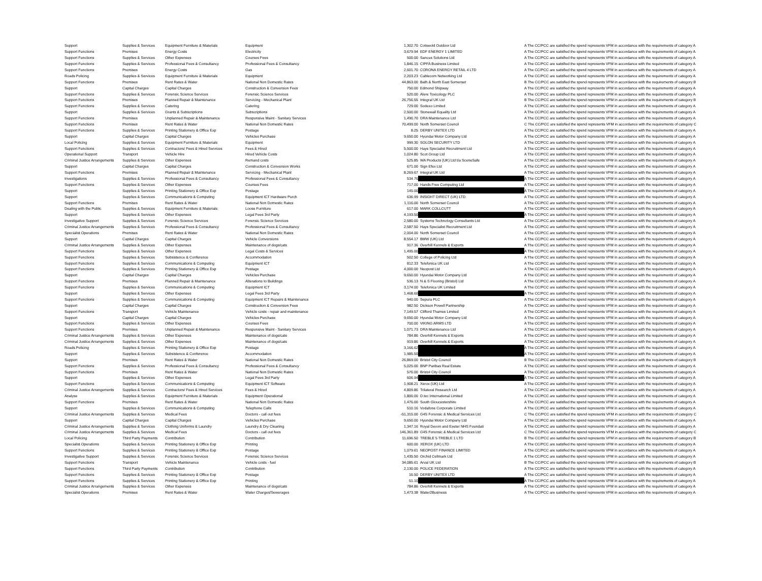| Support | Supplies & Services | Equipment Furniture & Materials | Equipment | 1,302.70 | Cotswold Outdoor Ltd | A The CC/PCC are satisfied the spend represents VFM in accordance with the requirements of category A |
| Support Functions | Premises | Energy Costs | Electricity | 3,679.94 | EDF ENERGY 1 LIMITED | A The CC/PCC are satisfied the spend represents VFM in accordance with the requirements of category A |
| Support Functions | Supplies & Services | Other Expenses | Courses Fees | 500.00 | Sancus Solutions Ltd | A The CC/PCC are satisfied the spend represents VFM in accordance with the requirements of category A |
| Support Functions | Supplies & Services | Professional Fees & Consultancy | Professional Fees & Consultancy | 1,846.15 | CIPFA Business Limited | A The CC/PCC are satisfied the spend represents VFM in accordance with the requirements of category A |
| Support Functions | Premises | Energy Costs | Gas | 2,601.70 | CORONA ENERGY RETAIL 4 LTD | A The CC/PCC are satisfied the spend represents VFM in accordance with the requirements of category A |
| Roads Policing | Supplies & Services | Equipment Furniture & Materials | Equipment | 2,203.23 | Cablecom Networking Ltd | A The CC/PCC are satisfied the spend represents VFM in accordance with the requirements of category A |
| Support Functions | Premises | Rent Rates & Water | National Non Domestic Rates | 44,863.00 | Bath & North East Somerset | B The CC/PCC are satisfied the spend represents VFM in accordance with the requirements of category B |
| Support | Capital Charges | Capital Charges | Construction & Conversion Fees | 750.00 | Edmond Shipway | A The CC/PCC are satisfied the spend represents VFM in accordance with the requirements of category A |
| Support Functions | Supplies & Services | Forensic Science Services | Forensic Science Services | 520.00 | Alere Toxicology PLC | A The CC/PCC are satisfied the spend represents VFM in accordance with the requirements of category A |
| Support Functions | Premises | Planned Repair & Maintenance | Servicing - Mechanical Plant | 26,756.55 | Integral UK Ltd | B The CC/PCC are satisfied the spend represents VFM in accordance with the requirements of category B |
| Support Functions | Supplies & Services | Catering | Catering | 729.00 | Sodexo Limited | A The CC/PCC are satisfied the spend represents VFM in accordance with the requirements of category A |
| Support | Supplies & Services | Grants & Subscriptions | Subscriptions | 2,500.00 | Stonewall Equality Ltd | A The CC/PCC are satisfied the spend represents VFM in accordance with the requirements of category A |
| Support Functions | Premises | Unplanned Repair & Maintenance | Responsive Maint - Sanitary Services | 1,490.70 | DRA Maintenance Ltd | A The CC/PCC are satisfied the spend represents VFM in accordance with the requirements of category A |
| Support Functions | Premises | Rent Rates & Water | National Non Domestic Rates | 70,499.00 | North Somerset Council | C The CC/PCC are satisfied the spend represents VFM in accordance with the requirements of category C |
| Support Functions | Supplies & Services | Printing Stationery & Office Exp | Postage | 8.25 | DERBY UNITEX LTD | A The CC/PCC are satisfied the spend represents VFM in accordance with the requirements of category A |
| Support | Capital Charges | Capital Charges | Vehicles Purchase | 9,650.00 | Hyundai Motor Company Ltd | A The CC/PCC are satisfied the spend represents VFM in accordance with the requirements of category A |
| Local Policing | Supplies & Services | Equipment Furniture & Materials | Equipment | 999.30 | SOLON SECURITY LTD | A The CC/PCC are satisfied the spend represents VFM in accordance with the requirements of category A |
| Support Functions | Supplies & Services | Contractors/ Fees & Hired Services | Fees & Hired | 5,500.00 | Hays Specialist Recruitment Ltd | A The CC/PCC are satisfied the spend represents VFM in accordance with the requirements of category A |
| Operational Support | Transport | Vehicle Hire | Hired Vehicle Costs | 1,024.80 | Scot Group Ltd | A The CC/PCC are satisfied the spend represents VFM in accordance with the requirements of category A |
| Criminal Justice Arrangements | Supplies & Services | Other Expenses | Remand costs | 525.85 | WA Products (UK) Ltd t/a SceneSafe | A The CC/PCC are satisfied the spend represents VFM in accordance with the requirements of category A |
| Support | Capital Charges | Capital Charges | Construction & Conversion Works | 671.00 | Sign Efex Ltd | A The CC/PCC are satisfied the spend represents VFM in accordance with the requirements of category A |
| Support Functions | Premises | Planned Repair & Maintenance | Servicing - Mechanical Plant | 8,269.67 | Integral UK Ltd | A The CC/PCC are satisfied the spend represents VFM in accordance with the requirements of category A |
| Investigations | Supplies & Services | Professional Fees & Consultancy | Professional Fees & Consultancy | 534.76 | | A The CC/PCC are satisfied the spend represents VFM in accordance with the requirements of category A |
| Support Functions | Supplies & Services | Other Expenses | Courses Fees | 717.00 | Hands Free Computing Ltd | A The CC/PCC are satisfied the spend represents VFM in accordance with the requirements of category A |
| Support | Supplies & Services | Printing Stationery & Office Exp | Postage | 145.00 | | A The CC/PCC are satisfied the spend represents VFM in accordance with the requirements of category A |
| Support | Supplies & Services | Communications & Computing | Equipment ICT Hardware Purch | 636.99 | INSIGHT DIRECT (UK) LTD | A The CC/PCC are satisfied the spend represents VFM in accordance with the requirements of category A |
| Support Functions | Premises | Rent Rates & Water | National Non Domestic Rates | 1,116.00 | North Somerset Council | A The CC/PCC are satisfied the spend represents VFM in accordance with the requirements of category A |
| Dealing with the Public | Supplies & Services | Equipment Furniture & Materials | Loose Furniture | 617.00 | MARK COLLCUTT | A The CC/PCC are satisfied the spend represents VFM in accordance with the requirements of category A |
| Support | Supplies & Services | Other Expenses | Legal Fees 3rd Party | 4,193.50 | | A The CC/PCC are satisfied the spend represents VFM in accordance with the requirements of category A |
| Investigative Support | Supplies & Services | Forensic Science Services | Forensic Science Services | 2,580.00 | Systems Technology Consultants Ltd | A The CC/PCC are satisfied the spend represents VFM in accordance with the requirements of category A |
| Criminal Justice Arrangements | Supplies & Services | Professional Fees & Consultancy | Professional Fees & Consultancy | 2,587.50 | Hays Specialist Recruitment Ltd | A The CC/PCC are satisfied the spend represents VFM in accordance with the requirements of category A |
| Specialist Operations | Premises | Rent Rates & Water | National Non Domestic Rates | 2,004.00 | North Somerset Council | A The CC/PCC are satisfied the spend represents VFM in accordance with the requirements of category A |
| Support | Capital Charges | Capital Charges | Vehicle Conversions | 8,554.17 | BMW (UK) Ltd | A The CC/PCC are satisfied the spend represents VFM in accordance with the requirements of category A |
| Criminal Justice Arrangements | Supplies & Services | Other Expenses | Maintenance of dogs/cats | 917.36 | Overhill Kennels & Exports | A The CC/PCC are satisfied the spend represents VFM in accordance with the requirements of category A |
| Support Functions | Supplies & Services | Other Expenses | Legal Costs & Services | 1,495.00 | | A The CC/PCC are satisfied the spend represents VFM in accordance with the requirements of category A |
| Support Functions | Supplies & Services | Subsistence & Conference | Accommodation | 502.50 | College of Policing Ltd | A The CC/PCC are satisfied the spend represents VFM in accordance with the requirements of category A |
| Support Functions | Supplies & Services | Communications & Computing | Equipment ICT | 812.33 | Telefonica UK Ltd | A The CC/PCC are satisfied the spend represents VFM in accordance with the requirements of category A |
| Support Functions | Supplies & Services | Printing Stationery & Office Exp | Postage | 4,000.00 | Neopost Ltd | A The CC/PCC are satisfied the spend represents VFM in accordance with the requirements of category A |
| Support | Capital Charges | Capital Charges | Vehicles Purchase | 9,650.00 | Hyundai Motor Company Ltd | A The CC/PCC are satisfied the spend represents VFM in accordance with the requirements of category A |
| Support Functions | Premises | Planned Repair & Maintenance | Alterations to Buildings | 536.13 | N & S Flooring (Bristol) Ltd | A The CC/PCC are satisfied the spend represents VFM in accordance with the requirements of category A |
| Support Functions | Supplies & Services | Communications & Computing | Equipment ICT | 3,174.00 | Telefonica UK Limited | A The CC/PCC are satisfied the spend represents VFM in accordance with the requirements of category A |
| Support | Supplies & Services | Other Expenses | Legal Fees 3rd Party | 1,468.60 | | A The CC/PCC are satisfied the spend represents VFM in accordance with the requirements of category A |
| Support Functions | Supplies & Services | Communications & Computing | Equipment ICT Repairs & Maintenance | 940.00 | Sepura PLC | A The CC/PCC are satisfied the spend represents VFM in accordance with the requirements of category A |
| Support | Capital Charges | Capital Charges | Construction & Conversion Fees | 982.50 | Dickson Powell Partnership | A The CC/PCC are satisfied the spend represents VFM in accordance with the requirements of category A |
| Support Functions | Transport | Vehicle Maintenance | Vehicle costs - repair and maintenance | 7,149.57 | Clifford Thames Limited | A The CC/PCC are satisfied the spend represents VFM in accordance with the requirements of category A |
| Support | Capital Charges | Capital Charges | Vehicles Purchase | 9,650.00 | Hyundai Motor Company Ltd | A The CC/PCC are satisfied the spend represents VFM in accordance with the requirements of category A |
| Support Functions | Supplies & Services | Other Expenses | Courses Fees | 700.00 | VIKING ARMS LTD | A The CC/PCC are satisfied the spend represents VFM in accordance with the requirements of category A |
| Support Functions | Premises | Unplanned Repair & Maintenance | Responsive Maint - Sanitary Services | 1,071.73 | DRA Maintenance Ltd | A The CC/PCC are satisfied the spend represents VFM in accordance with the requirements of category A |
| Criminal Justice Arrangements | Supplies & Services | Other Expenses | Maintenance of dogs/cats | 784.86 | Overhill Kennels & Exports | A The CC/PCC are satisfied the spend represents VFM in accordance with the requirements of category A |
| Criminal Justice Arrangements | Supplies & Services | Other Expenses | Maintenance of dogs/cats | 919.86 | Overhill Kennels & Exports | A The CC/PCC are satisfied the spend represents VFM in accordance with the requirements of category A |
| Roads Policing | Supplies & Services | Printing Stationery & Office Exp | Postage | 3,166.62 | | A The CC/PCC are satisfied the spend represents VFM in accordance with the requirements of category A |
| Support | Supplies & Services | Subsistence & Conference | Accommodation | 1,985.50 | | A The CC/PCC are satisfied the spend represents VFM in accordance with the requirements of category A |
| Support | Premises | Rent Rates & Water | National Non Domestic Rates | 26,869.00 | Bristol City Council | B The CC/PCC are satisfied the spend represents VFM in accordance with the requirements of category B |
| Support Functions | Supplies & Services | Professional Fees & Consultancy | Professional Fees & Consultancy | 5,025.00 | BNP Paribas Real Estate | A The CC/PCC are satisfied the spend represents VFM in accordance with the requirements of category A |
| Support Functions | Premises | Rent Rates & Water | National Non Domestic Rates | 576.00 | Bristol City Council | A The CC/PCC are satisfied the spend represents VFM in accordance with the requirements of category A |
| Support | Supplies & Services | Other Expenses | Legal Fees 3rd Party | 606.94 | | A The CC/PCC are satisfied the spend represents VFM in accordance with the requirements of category A |
| Support Functions | Supplies & Services | Communications & Computing | Equipment ICT Software | 1,908.21 | Xerox (UK) Ltd | A The CC/PCC are satisfied the spend represents VFM in accordance with the requirements of category A |
| Criminal Justice Arrangements | Supplies & Services | Contractors/ Fees & Hired Services | Fees & Hired | 4,809.86 | Trilateral Research Ltd | A The CC/PCC are satisfied the spend represents VFM in accordance with the requirements of category A |
| Analyse | Supplies & Services | Equipment Furniture & Materials | Equipment Operational | 1,800.00 | D.tec International Limited | A The CC/PCC are satisfied the spend represents VFM in accordance with the requirements of category A |
| Support Functions | Premises | Rent Rates & Water | National Non Domestic Rates | 1,476.00 | South Gloucestershire | A The CC/PCC are satisfied the spend represents VFM in accordance with the requirements of category A |
| Support | Supplies & Services | Communications & Computing | Telephone Calls | 510.16 | Vodafone Corporate Limited | A The CC/PCC are satisfied the spend represents VFM in accordance with the requirements of category A |
| Criminal Justice Arrangements | Supplies & Services | Medical Fees | Doctors - call out fees | -51,315.00 | G4S Forensic & Medical Services Ltd | C The CC/PCC are satisfied the spend represents VFM in accordance with the requirements of category C |
| Support | Capital Charges | Capital Charges | Vehicles Purchase | 9,650.00 | Hyundai Motor Company Ltd | A The CC/PCC are satisfied the spend represents VFM in accordance with the requirements of category A |
| Criminal Justice Arrangements | Supplies & Services | Clothing Uniforms & Laundry | Laundry & Dry Cleaning | 1,347.16 | Royal Devon and Exeter NHS Foundati | A The CC/PCC are satisfied the spend represents VFM in accordance with the requirements of category A |
| Criminal Justice Arrangements | Supplies & Services | Medical Fees | Doctors - call out fees | 146,361.89 | G4S Forensic & Medical Services Ltd | C The CC/PCC are satisfied the spend represents VFM in accordance with the requirements of category C |
| Local Policing | Third Party Payments | Contribution | Contribution | 11,696.50 | TREBLE 5 TREBLE 1 LTD | B The CC/PCC are satisfied the spend represents VFM in accordance with the requirements of category B |
| Specialist Operations | Supplies & Services | Printing Stationery & Office Exp | Printing | 600.00 | XEROX (UK) LTD | A The CC/PCC are satisfied the spend represents VFM in accordance with the requirements of category A |
| Support Functions | Supplies & Services | Printing Stationery & Office Exp | Postage | 1,079.61 | NEOPOST FINANCE LIMITED | A The CC/PCC are satisfied the spend represents VFM in accordance with the requirements of category A |
| Investigative Support | Supplies & Services | Forensic Science Services | Forensic Science Services | 1,435.50 | Orchid Cellmark Ltd | A The CC/PCC are satisfied the spend represents VFM in accordance with the requirements of category A |
| Support Functions | Transport | Vehicle Maintenance | Vehicle costs - fuel | 34,085.61 | Arval UK Ltd | B The CC/PCC are satisfied the spend represents VFM in accordance with the requirements of category B |
| Support Functions | Third Party Payments | Contribution | Contribution | 2,130.00 | POLICE FEDERATION | A The CC/PCC are satisfied the spend represents VFM in accordance with the requirements of category A |
| Support Functions | Supplies & Services | Printing Stationery & Office Exp | Postage | 16.50 | DERBY UNITEX LTD | A The CC/PCC are satisfied the spend represents VFM in accordance with the requirements of category A |
| Support Functions | Supplies & Services | Printing Stationery & Office Exp | Printing | 51.10 | | A The CC/PCC are satisfied the spend represents VFM in accordance with the requirements of category A |
| Criminal Justice Arrangements | Supplies & Services | Other Expenses | Maintenance of dogs/cats | 784.86 | Overhill Kennels & Exports | A The CC/PCC are satisfied the spend represents VFM in accordance with the requirements of category A |
| Specialist Operations | Premises | Rent Rates & Water | Water Charges/Sewerages | 1,473.38 | Water2Business | A The CC/PCC are satisfied the spend represents VFM in accordance with the requirements of category A |